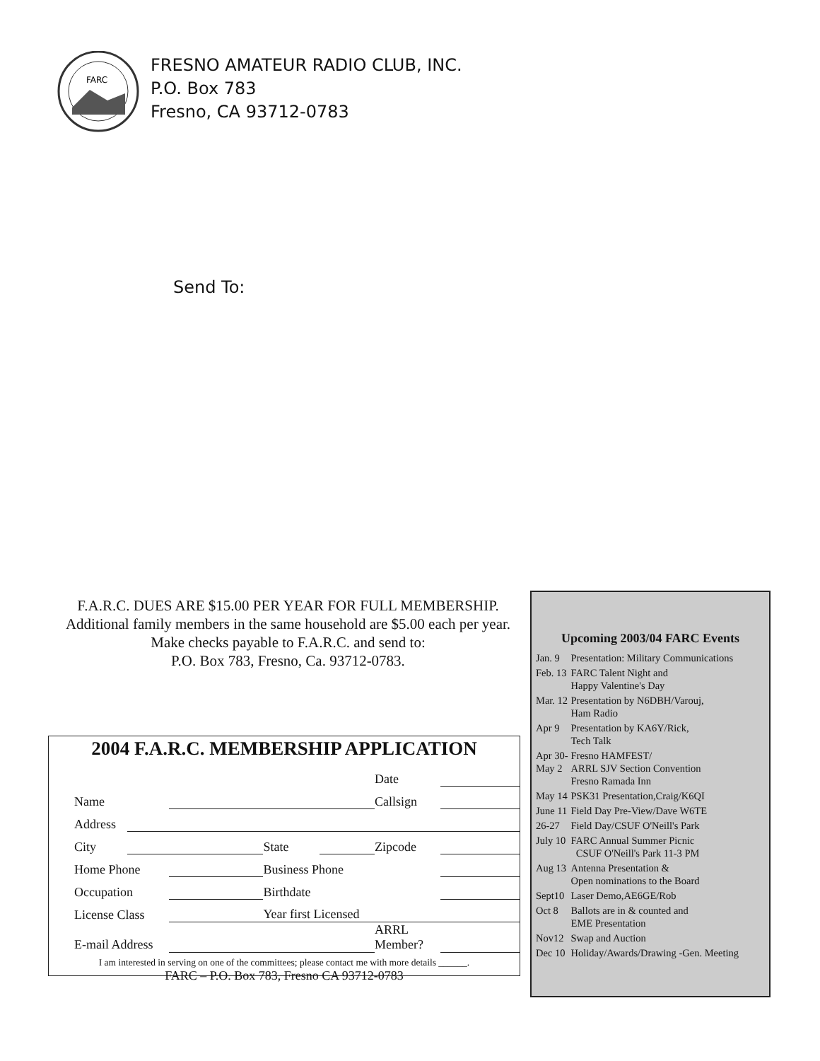FARC
FRESNO AMATEUR RADIO CLUB, INC.
P.O. Box 783
Fresno, CA 93712-0783
Send To:
F.A.R.C. DUES ARE $15.00 PER YEAR FOR FULL MEMBERSHIP.
Additional family members in the same household are $5.00 each per year. Make checks payable to F.A.R.C. and send to:
P.O. Box 783, Fresno, Ca. 93712-0783.
2004 F.A.R.C. MEMBERSHIP APPLICATION
| | | | | | Date | |
| Name | | | | | Callsign | |
| Address | | | | | | |
| City | | | State | | Zipcode | |
| Home Phone | | | Business Phone | | | |
| Occupation | | | Birthdate | | | |
| License Class | | | Year first Licensed | | | |
| E-mail Address | | | | | ARRL Member? | |
I am interested in serving on one of the committees; please contact me with more details ______.
FARC – P.O. Box 783, Fresno CA 93712-0783
Upcoming 2003/04 FARC Events
| Jan. 9 | Presentation: Military Communications |
| Feb. 13 | FARC Talent Night and Happy Valentine's Day |
| Mar. 12 | Presentation by N6DBH/Varouj, Ham Radio |
| Apr 9 | Presentation by KA6Y/Rick, Tech Talk |
| Apr 30- May 2 | Fresno HAMFEST/ ARRL SJV Section Convention Fresno Ramada Inn |
| May 14 | PSK31 Presentation,Craig/K6QI |
| June 11 | Field Day Pre-View/Dave W6TE |
| 26-27 | Field Day/CSUF O'Neill's Park |
| July 10 | FARC Annual Summer Picnic CSUF O'Neill's Park 11-3 PM |
| Aug 13 | Antenna Presentation & Open nominations to the Board |
| Sept10 | Laser Demo,AE6GE/Rob |
| Oct 8 | Ballots are in & counted and EME Presentation |
| Nov12 | Swap and Auction |
| Dec 10 | Holiday/Awards/Drawing -Gen. Meeting |